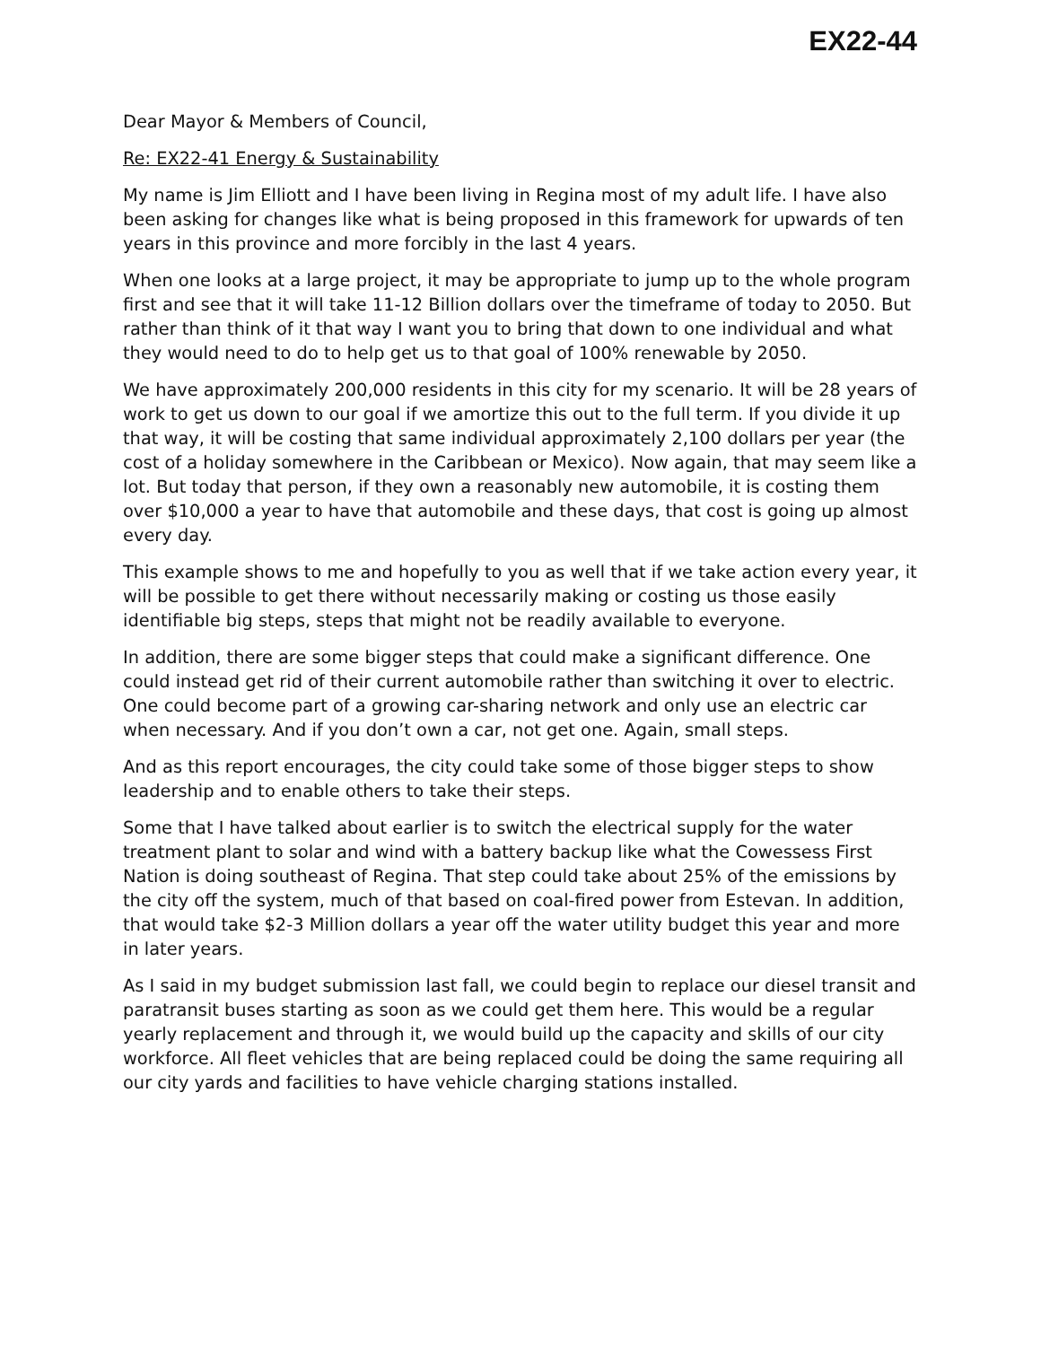EX22-44
Dear Mayor & Members of Council,
Re: EX22-41 Energy & Sustainability
My name is Jim Elliott and I have been living in Regina most of my adult life. I have also been asking for changes like what is being proposed in this framework for upwards of ten years in this province and more forcibly in the last 4 years.
When one looks at a large project, it may be appropriate to jump up to the whole program first and see that it will take 11-12 Billion dollars over the timeframe of today to 2050. But rather than think of it that way I want you to bring that down to one individual and what they would need to do to help get us to that goal of 100% renewable by 2050.
We have approximately 200,000 residents in this city for my scenario. It will be 28 years of work to get us down to our goal if we amortize this out to the full term. If you divide it up that way, it will be costing that same individual approximately 2,100 dollars per year (the cost of a holiday somewhere in the Caribbean or Mexico). Now again, that may seem like a lot. But today that person, if they own a reasonably new automobile, it is costing them over $10,000 a year to have that automobile and these days, that cost is going up almost every day.
This example shows to me and hopefully to you as well that if we take action every year, it will be possible to get there without necessarily making or costing us those easily identifiable big steps, steps that might not be readily available to everyone.
In addition, there are some bigger steps that could make a significant difference. One could instead get rid of their current automobile rather than switching it over to electric. One could become part of a growing car-sharing network and only use an electric car when necessary. And if you don’t own a car, not get one. Again, small steps.
And as this report encourages, the city could take some of those bigger steps to show leadership and to enable others to take their steps.
Some that I have talked about earlier is to switch the electrical supply for the water treatment plant to solar and wind with a battery backup like what the Cowessess First Nation is doing southeast of Regina. That step could take about 25% of the emissions by the city off the system, much of that based on coal-fired power from Estevan. In addition, that would take $2-3 Million dollars a year off the water utility budget this year and more in later years.
As I said in my budget submission last fall, we could begin to replace our diesel transit and paratransit buses starting as soon as we could get them here. This would be a regular yearly replacement and through it, we would build up the capacity and skills of our city workforce. All fleet vehicles that are being replaced could be doing the same requiring all our city yards and facilities to have vehicle charging stations installed.